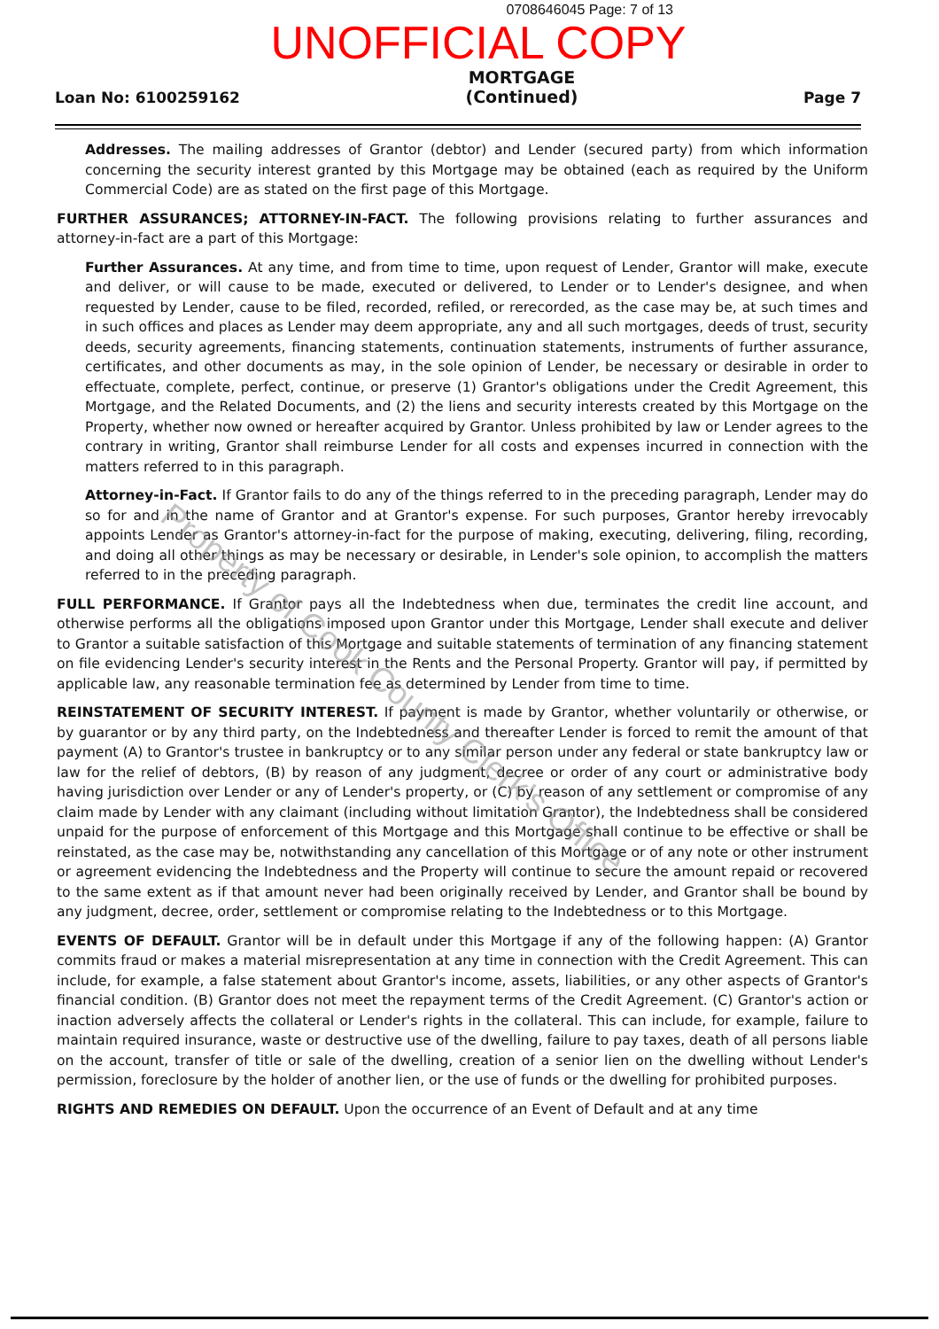0708646045 Page: 7 of 13
UNOFFICIAL COPY
Loan No: 6100259162 MORTGAGE
(Continued) Page 7
Addresses. The mailing addresses of Grantor (debtor) and Lender (secured party) from which information concerning the security interest granted by this Mortgage may be obtained (each as required by the Uniform Commercial Code) are as stated on the first page of this Mortgage.
FURTHER ASSURANCES; ATTORNEY-IN-FACT. The following provisions relating to further assurances and attorney-in-fact are a part of this Mortgage:
Further Assurances. At any time, and from time to time, upon request of Lender, Grantor will make, execute and deliver, or will cause to be made, executed or delivered, to Lender or to Lender's designee, and when requested by Lender, cause to be filed, recorded, refiled, or rerecorded, as the case may be, at such times and in such offices and places as Lender may deem appropriate, any and all such mortgages, deeds of trust, security deeds, security agreements, financing statements, continuation statements, instruments of further assurance, certificates, and other documents as may, in the sole opinion of Lender, be necessary or desirable in order to effectuate, complete, perfect, continue, or preserve (1) Grantor's obligations under the Credit Agreement, this Mortgage, and the Related Documents, and (2) the liens and security interests created by this Mortgage on the Property, whether now owned or hereafter acquired by Grantor. Unless prohibited by law or Lender agrees to the contrary in writing, Grantor shall reimburse Lender for all costs and expenses incurred in connection with the matters referred to in this paragraph.
Attorney-in-Fact. If Grantor fails to do any of the things referred to in the preceding paragraph, Lender may do so for and in the name of Grantor and at Grantor's expense. For such purposes, Grantor hereby irrevocably appoints Lender as Grantor's attorney-in-fact for the purpose of making, executing, delivering, filing, recording, and doing all other things as may be necessary or desirable, in Lender's sole opinion, to accomplish the matters referred to in the preceding paragraph.
FULL PERFORMANCE. If Grantor pays all the Indebtedness when due, terminates the credit line account, and otherwise performs all the obligations imposed upon Grantor under this Mortgage, Lender shall execute and deliver to Grantor a suitable satisfaction of this Mortgage and suitable statements of termination of any financing statement on file evidencing Lender's security interest in the Rents and the Personal Property. Grantor will pay, if permitted by applicable law, any reasonable termination fee as determined by Lender from time to time.
REINSTATEMENT OF SECURITY INTEREST. If payment is made by Grantor, whether voluntarily or otherwise, or by guarantor or by any third party, on the Indebtedness and thereafter Lender is forced to remit the amount of that payment (A) to Grantor's trustee in bankruptcy or to any similar person under any federal or state bankruptcy law or law for the relief of debtors, (B) by reason of any judgment, decree or order of any court or administrative body having jurisdiction over Lender or any of Lender's property, or (C) by reason of any settlement or compromise of any claim made by Lender with any claimant (including without limitation Grantor), the Indebtedness shall be considered unpaid for the purpose of enforcement of this Mortgage and this Mortgage shall continue to be effective or shall be reinstated, as the case may be, notwithstanding any cancellation of this Mortgage or of any note or other instrument or agreement evidencing the Indebtedness and the Property will continue to secure the amount repaid or recovered to the same extent as if that amount never had been originally received by Lender, and Grantor shall be bound by any judgment, decree, order, settlement or compromise relating to the Indebtedness or to this Mortgage.
EVENTS OF DEFAULT. Grantor will be in default under this Mortgage if any of the following happen: (A) Grantor commits fraud or makes a material misrepresentation at any time in connection with the Credit Agreement. This can include, for example, a false statement about Grantor's income, assets, liabilities, or any other aspects of Grantor's financial condition. (B) Grantor does not meet the repayment terms of the Credit Agreement. (C) Grantor's action or inaction adversely affects the collateral or Lender's rights in the collateral. This can include, for example, failure to maintain required insurance, waste or destructive use of the dwelling, failure to pay taxes, death of all persons liable on the account, transfer of title or sale of the dwelling, creation of a senior lien on the dwelling without Lender's permission, foreclosure by the holder of another lien, or the use of funds or the dwelling for prohibited purposes.
RIGHTS AND REMEDIES ON DEFAULT. Upon the occurrence of an Event of Default and at any time
Property of Cook County Clerk's Office